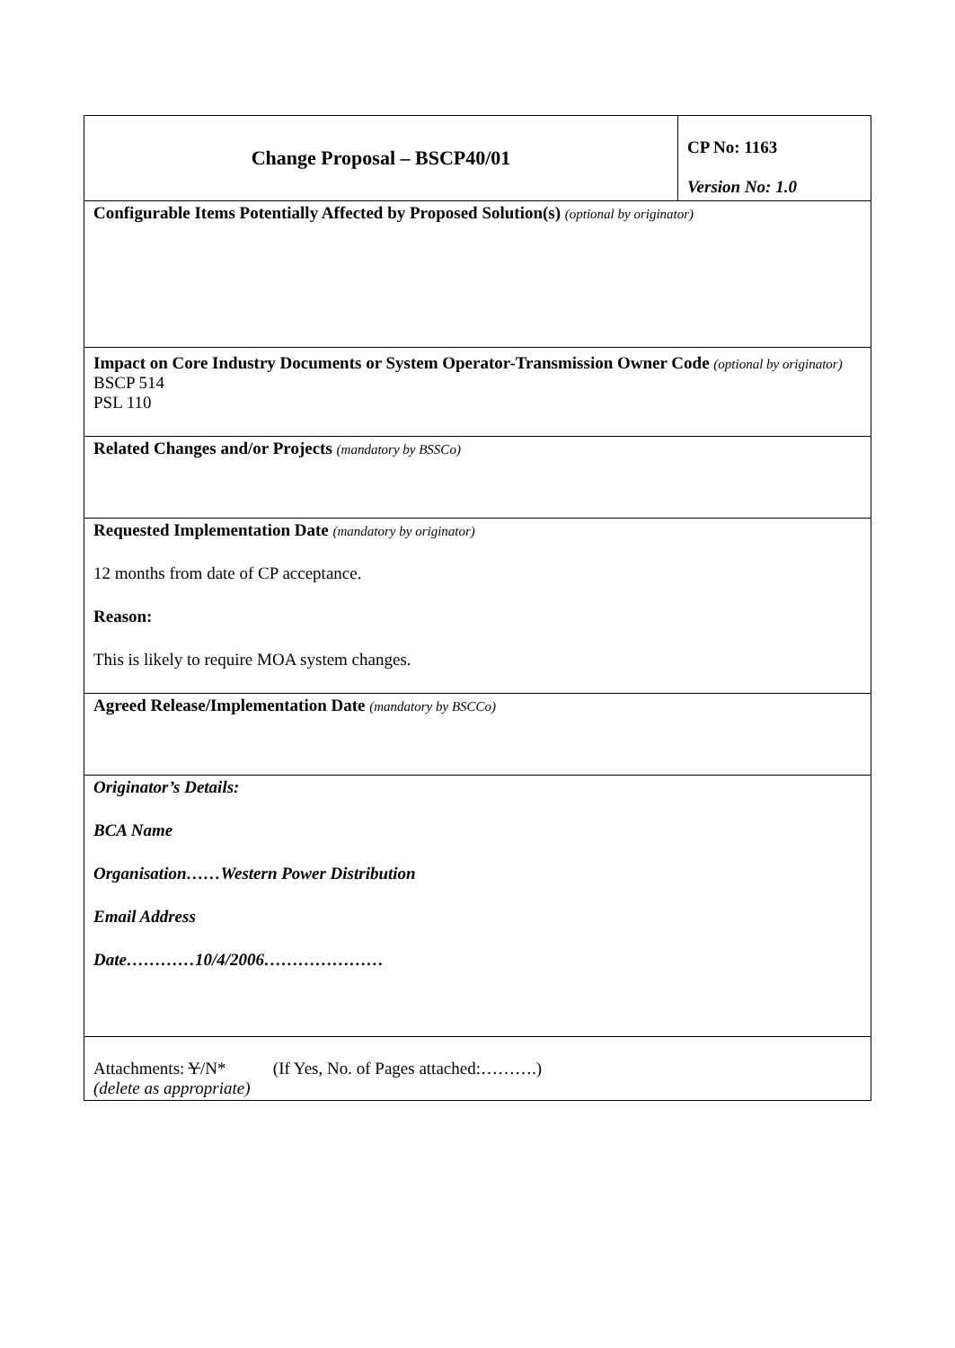| Change Proposal – BSCP40/01 | CP No: 1163 Version No: 1.0 |
| Configurable Items Potentially Affected by Proposed Solution(s) (optional by originator) | |
| Impact on Core Industry Documents or System Operator-Transmission Owner Code (optional by originator) BSCP 514 PSL 110 | |
| Related Changes and/or Projects (mandatory by BSSCo) | |
| Requested Implementation Date (mandatory by originator) 12 months from date of CP acceptance. Reason: This is likely to require MOA system changes. | |
| Agreed Release/Implementation Date (mandatory by BSCCo) | |
| Originator’s Details: BCA Name Organisation……Western Power Distribution Email Address Date…………10/4/2006………………… | |
| Attachments: Y /N* (If Yes, No. of Pages attached:……….) (delete as appropriate) | |